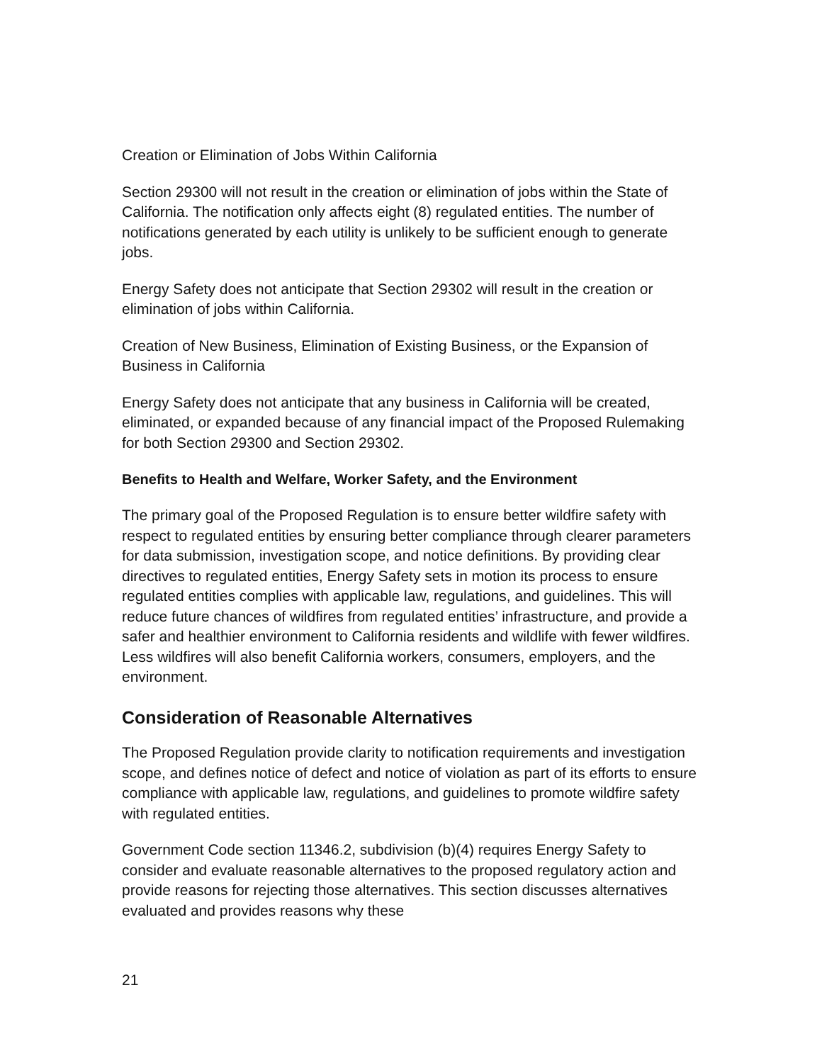Creation or Elimination of Jobs Within California
Section 29300 will not result in the creation or elimination of jobs within the State of California. The notification only affects eight (8) regulated entities. The number of notifications generated by each utility is unlikely to be sufficient enough to generate jobs.
Energy Safety does not anticipate that Section 29302 will result in the creation or elimination of jobs within California.
Creation of New Business, Elimination of Existing Business, or the Expansion of Business in California
Energy Safety does not anticipate that any business in California will be created, eliminated, or expanded because of any financial impact of the Proposed Rulemaking for both Section 29300 and Section 29302.
Benefits to Health and Welfare, Worker Safety, and the Environment
The primary goal of the Proposed Regulation is to ensure better wildfire safety with respect to regulated entities by ensuring better compliance through clearer parameters for data submission, investigation scope, and notice definitions. By providing clear directives to regulated entities, Energy Safety sets in motion its process to ensure regulated entities complies with applicable law, regulations, and guidelines. This will reduce future chances of wildfires from regulated entities’ infrastructure, and provide a safer and healthier environment to California residents and wildlife with fewer wildfires. Less wildfires will also benefit California workers, consumers, employers, and the environment.
Consideration of Reasonable Alternatives
The Proposed Regulation provide clarity to notification requirements and investigation scope, and defines notice of defect and notice of violation as part of its efforts to ensure compliance with applicable law, regulations, and guidelines to promote wildfire safety with regulated entities.
Government Code section 11346.2, subdivision (b)(4) requires Energy Safety to consider and evaluate reasonable alternatives to the proposed regulatory action and provide reasons for rejecting those alternatives. This section discusses alternatives evaluated and provides reasons why these
21